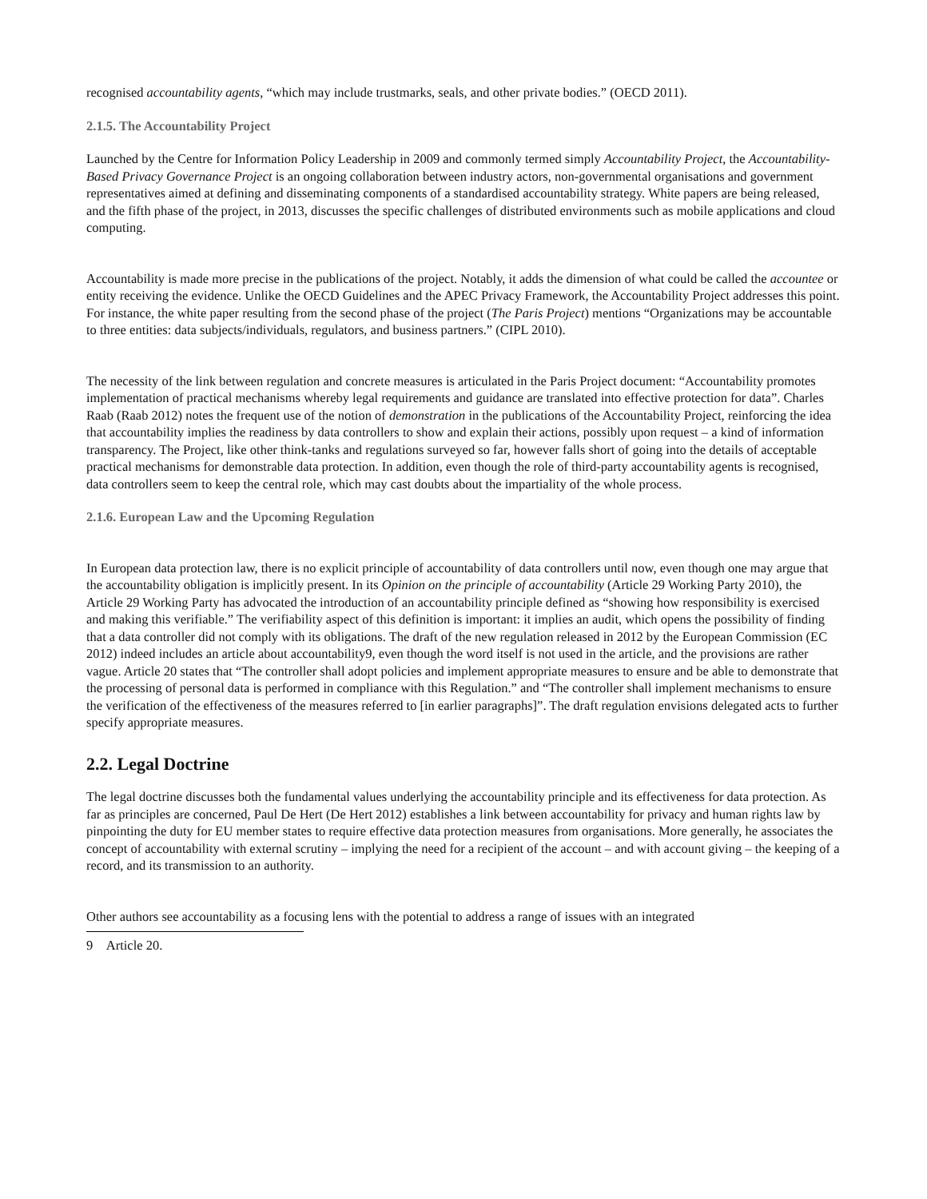recognised accountability agents, “which may include trustmarks, seals, and other private bodies.” (OECD 2011).
2.1.5. The Accountability Project
Launched by the Centre for Information Policy Leadership in 2009 and commonly termed simply Accountability Project, the Accountability-Based Privacy Governance Project is an ongoing collaboration between industry actors, non-governmental organisations and government representatives aimed at defining and disseminating components of a standardised accountability strategy. White papers are being released, and the fifth phase of the project, in 2013, discusses the specific challenges of distributed environments such as mobile applications and cloud computing.
Accountability is made more precise in the publications of the project. Notably, it adds the dimension of what could be called the accountee or entity receiving the evidence. Unlike the OECD Guidelines and the APEC Privacy Framework, the Accountability Project addresses this point. For instance, the white paper resulting from the second phase of the project (The Paris Project) mentions “Organizations may be accountable to three entities: data subjects/individuals, regulators, and business partners.” (CIPL 2010).
The necessity of the link between regulation and concrete measures is articulated in the Paris Project document: “Accountability promotes implementation of practical mechanisms whereby legal requirements and guidance are translated into effective protection for data”. Charles Raab (Raab 2012) notes the frequent use of the notion of demonstration in the publications of the Accountability Project, reinforcing the idea that accountability implies the readiness by data controllers to show and explain their actions, possibly upon request – a kind of information transparency. The Project, like other think-tanks and regulations surveyed so far, however falls short of going into the details of acceptable practical mechanisms for demonstrable data protection. In addition, even though the role of third-party accountability agents is recognised, data controllers seem to keep the central role, which may cast doubts about the impartiality of the whole process.
2.1.6. European Law and the Upcoming Regulation
In European data protection law, there is no explicit principle of accountability of data controllers until now, even though one may argue that the accountability obligation is implicitly present. In its Opinion on the principle of accountability (Article 29 Working Party 2010), the Article 29 Working Party has advocated the introduction of an accountability principle defined as “showing how responsibility is exercised and making this verifiable.” The verifiability aspect of this definition is important: it implies an audit, which opens the possibility of finding that a data controller did not comply with its obligations. The draft of the new regulation released in 2012 by the European Commission (EC 2012) indeed includes an article about accountability9, even though the word itself is not used in the article, and the provisions are rather vague. Article 20 states that “The controller shall adopt policies and implement appropriate measures to ensure and be able to demonstrate that the processing of personal data is performed in compliance with this Regulation.” and “The controller shall implement mechanisms to ensure the verification of the effectiveness of the measures referred to [in earlier paragraphs]”. The draft regulation envisions delegated acts to further specify appropriate measures.
2.2. Legal Doctrine
The legal doctrine discusses both the fundamental values underlying the accountability principle and its effectiveness for data protection. As far as principles are concerned, Paul De Hert (De Hert 2012) establishes a link between accountability for privacy and human rights law by pinpointing the duty for EU member states to require effective data protection measures from organisations. More generally, he associates the concept of accountability with external scrutiny – implying the need for a recipient of the account – and with account giving – the keeping of a record, and its transmission to an authority.
Other authors see accountability as a focusing lens with the potential to address a range of issues with an integrated
9 Article 20.